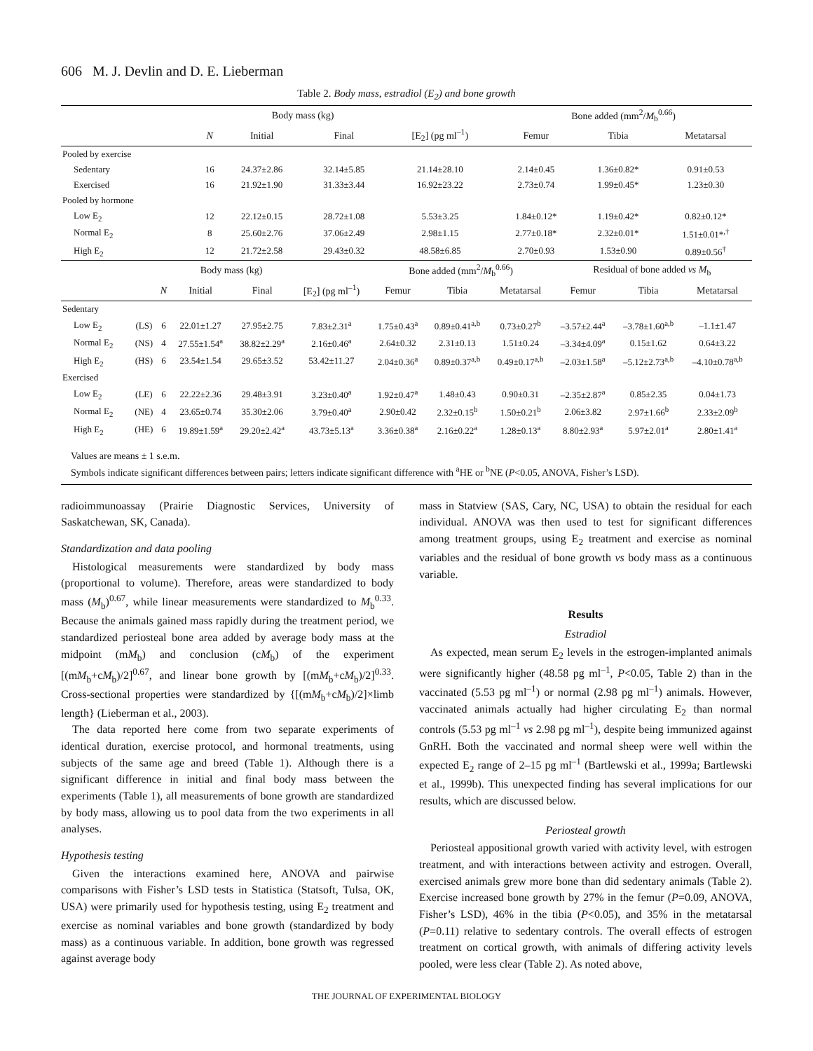606 M. J. Devlin and D. E. Lieberman
Table 2. Body mass, estradiol (E<sub>2</sub>) and bone growth
| | | Body mass (kg) | | | Bone added (mm<sup>2</sup>/ M<sub>b</sub><sup>0.66</sup>) | | |
| --- | --- | --- | --- | --- | --- | --- | --- |
| | N | Initial | Final | [E<sub>2</sub>] (pg ml<sup>–1</sup>) | Femur | Tibia | Metatarsal |
| Pooled by exercise | | | | | | | |
| Sedentary | 16 | 24.37±2.86 | 32.14±5.85 | 21.14±28.10 | 2.14±0.45 | 1.36±0.82* | 0.91±0.53 |
| Exercised | 16 | 21.92±1.90 | 31.33±3.44 | 16.92±23.22 | 2.73±0.74 | 1.99±0.45* | 1.23±0.30 |
| Pooled by hormone | | | | | | | |
| Low E<sub>2</sub> | 12 | 22.12±0.15 | 28.72±1.08 | 5.53±3.25 | 1.84±0.12* | 1.19±0.42* | 0.82±0.12* |
| Normal E<sub>2</sub> | 8 | 25.60±2.76 | 37.06±2.49 | 2.98±1.15 | 2.77±0.18* | 2.32±0.01* | 1.51±0.01*<sup>,†</sup> |
| High E<sub>2</sub> | 12 | 21.72±2.58 | 29.43±0.32 | 48.58±6.85 | 2.70±0.93 | 1.53±0.90 | 0.89±0.56<sup>†</sup> |
| | | | Body mass (kg) | | | Bone added (mm<sup>2</sup>/ M<sub>b</sub><sup>0.66</sup>) | | | Residual of bone added vs M<sub>b</sub> | | |
| --- | --- | --- | --- | --- | --- | --- | --- | --- | --- | --- | --- |
| | | N | Initial | Final | [E<sub>2</sub>] (pg ml<sup>–1</sup>) | Femur | Tibia | Metatarsal | Femur | Tibia | Metatarsal |
| Sedentary | | | | | | | | | | | |
| Low E<sub>2</sub> | (LS) | 6 | 22.01±1.27 | 27.95±2.75 | 7.83±2.31<sup>a</sup> | 1.75±0.43<sup>a</sup> | 0.89±0.41<sup>a,b</sup> | 0.73±0.27<sup>b</sup> | –3.57±2.44<sup>a</sup> | –3.78±1.60<sup>a,b</sup> | –1.1±1.47 |
| Normal E<sub>2</sub> | (NS) | 4 | 27.55±1.54<sup>a</sup> | 38.82±2.29<sup>a</sup> | 2.16±0.46<sup>a</sup> | 2.64±0.32 | 2.31±0.13 | 1.51±0.24 | –3.34±4.09<sup>a</sup> | 0.15±1.62 | 0.64±3.22 |
| High E<sub>2</sub> | (HS) | 6 | 23.54±1.54 | 29.65±3.52 | 53.42±11.27 | 2.04±0.36<sup>a</sup> | 0.89±0.37<sup>a,b</sup> | 0.49±0.17<sup>a,b</sup> | –2.03±1.58<sup>a</sup> | –5.12±2.73<sup>a,b</sup> | –4.10±0.78<sup>a,b</sup> |
| Exercised | | | | | | | | | | | |
| Low E<sub>2</sub> | (LE) | 6 | 22.22±2.36 | 29.48±3.91 | 3.23±0.40<sup>a</sup> | 1.92±0.47<sup>a</sup> | 1.48±0.43 | 0.90±0.31 | –2.35±2.87<sup>a</sup> | 0.85±2.35 | 0.04±1.73 |
| Normal E<sub>2</sub> | (NE) | 4 | 23.65±0.74 | 35.30±2.06 | 3.79±0.40<sup>a</sup> | 2.90±0.42 | 2.32±0.15<sup>b</sup> | 1.50±0.21<sup>b</sup> | 2.06±3.82 | 2.97±1.66<sup>b</sup> | 2.33±2.09<sup>b</sup> |
| High E<sub>2</sub> | (HE) | 6 | 19.89±1.59<sup>a</sup> | 29.20±2.42<sup>a</sup> | 43.73±5.13<sup>a</sup> | 3.36±0.38<sup>a</sup> | 2.16±0.22<sup>a</sup> | 1.28±0.13<sup>a</sup> | 8.80±2.93<sup>a</sup> | 5.97±2.01<sup>a</sup> | 2.80±1.41<sup>a</sup> |
Values are means ± 1 s.e.m.
Symbols indicate significant differences between pairs; letters indicate significant difference with <sup>a</sup>HE or <sup>b</sup>NE (P<0.05, ANOVA, Fisher’s LSD).
radioimmunoassay (Prairie Diagnostic Services, University of Saskatchewan, SK, Canada).
Standardization and data pooling
Histological measurements were standardized by body mass (proportional to volume). Therefore, areas were standardized to body mass (M<sub>b</sub>)<sup>0.67</sup>, while linear measurements were standardized to M<sub>b</sub><sup>0.33</sup>. Because the animals gained mass rapidly during the treatment period, we standardized periosteal bone area added by average body mass at the midpoint (mM<sub>b</sub>) and conclusion (cM<sub>b</sub>) of the experiment [(mM<sub>b</sub>+cM<sub>b</sub>)/2]<sup>0.67</sup>, and linear bone growth by [(mM<sub>b</sub>+cM<sub>b</sub>)/2]<sup>0.33</sup>. Cross-sectional properties were standardized by {[(mM<sub>b</sub>+cM<sub>b</sub>)/2]×limb length} (Lieberman et al., 2003).
The data reported here come from two separate experiments of identical duration, exercise protocol, and hormonal treatments, using subjects of the same age and breed (Table 1). Although there is a significant difference in initial and final body mass between the experiments (Table 1), all measurements of bone growth are standardized by body mass, allowing us to pool data from the two experiments in all analyses.
Hypothesis testing
Given the interactions examined here, ANOVA and pairwise comparisons with Fisher’s LSD tests in Statistica (Statsoft, Tulsa, OK, USA) were primarily used for hypothesis testing, using E<sub>2</sub> treatment and exercise as nominal variables and bone growth (standardized by body mass) as a continuous variable. In addition, bone growth was regressed against average body
mass in Statview (SAS, Cary, NC, USA) to obtain the residual for each individual. ANOVA was then used to test for significant differences among treatment groups, using E<sub>2</sub> treatment and exercise as nominal variables and the residual of bone growth vs body mass as a continuous variable.
Results
Estradiol
As expected, mean serum E<sub>2</sub> levels in the estrogen-implanted animals were significantly higher (48.58 pg ml<sup>–1</sup>, P<0.05, Table 2) than in the vaccinated (5.53 pg ml<sup>–1</sup>) or normal (2.98 pg ml<sup>–1</sup>) animals. However, vaccinated animals actually had higher circulating E<sub>2</sub> than normal controls (5.53 pg ml<sup>–1</sup> vs 2.98 pg ml<sup>–1</sup>), despite being immunized against GnRH. Both the vaccinated and normal sheep were well within the expected E<sub>2</sub> range of 2–15 pg ml<sup>–1</sup> (Bartlewski et al., 1999a; Bartlewski et al., 1999b). This unexpected finding has several implications for our results, which are discussed below.
Periosteal growth
Periosteal appositional growth varied with activity level, with estrogen treatment, and with interactions between activity and estrogen. Overall, exercised animals grew more bone than did sedentary animals (Table 2). Exercise increased bone growth by 27% in the femur (P=0.09, ANOVA, Fisher’s LSD), 46% in the tibia (P<0.05), and 35% in the metatarsal (P=0.11) relative to sedentary controls. The overall effects of estrogen treatment on cortical growth, with animals of differing activity levels pooled, were less clear (Table 2). As noted above,
THE JOURNAL OF EXPERIMENTAL BIOLOGY